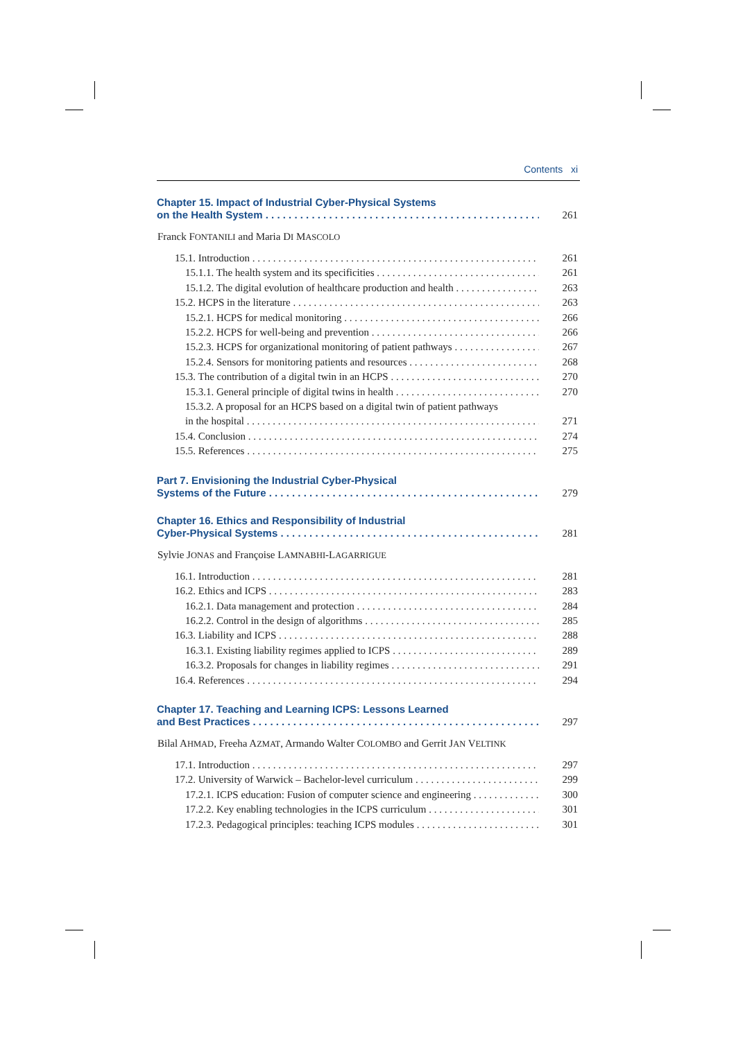Contents xi
Chapter 15. Impact of Industrial Cyber-Physical Systems
on the Health System 261
Franck FONTANILI and Maria DI MASCOLO
15.1. Introduction 261
15.1.1. The health system and its specificities 261
15.1.2. The digital evolution of healthcare production and health 263
15.2. HCPS in the literature 263
15.2.1. HCPS for medical monitoring 266
15.2.2. HCPS for well-being and prevention 266
15.2.3. HCPS for organizational monitoring of patient pathways 267
15.2.4. Sensors for monitoring patients and resources 268
15.3. The contribution of a digital twin in an HCPS 270
15.3.1. General principle of digital twins in health 270
15.3.2. A proposal for an HCPS based on a digital twin of patient pathways
in the hospital 271
15.4. Conclusion 274
15.5. References 275
Part 7. Envisioning the Industrial Cyber-Physical
Systems of the Future 279
Chapter 16. Ethics and Responsibility of Industrial
Cyber-Physical Systems 281
Sylvie JONAS and Françoise LAMNABHI-LAGARRIGUE
16.1. Introduction 281
16.2. Ethics and ICPS 283
16.2.1. Data management and protection 284
16.2.2. Control in the design of algorithms 285
16.3. Liability and ICPS 288
16.3.1. Existing liability regimes applied to ICPS 289
16.3.2. Proposals for changes in liability regimes 291
16.4. References 294
Chapter 17. Teaching and Learning ICPS: Lessons Learned
and Best Practices 297
Bilal AHMAD, Freeha AZMAT, Armando Walter COLOMBO and Gerrit JAN VELTINK
17.1. Introduction 297
17.2. University of Warwick – Bachelor-level curriculum 299
17.2.1. ICPS education: Fusion of computer science and engineering 300
17.2.2. Key enabling technologies in the ICPS curriculum 301
17.2.3. Pedagogical principles: teaching ICPS modules 301